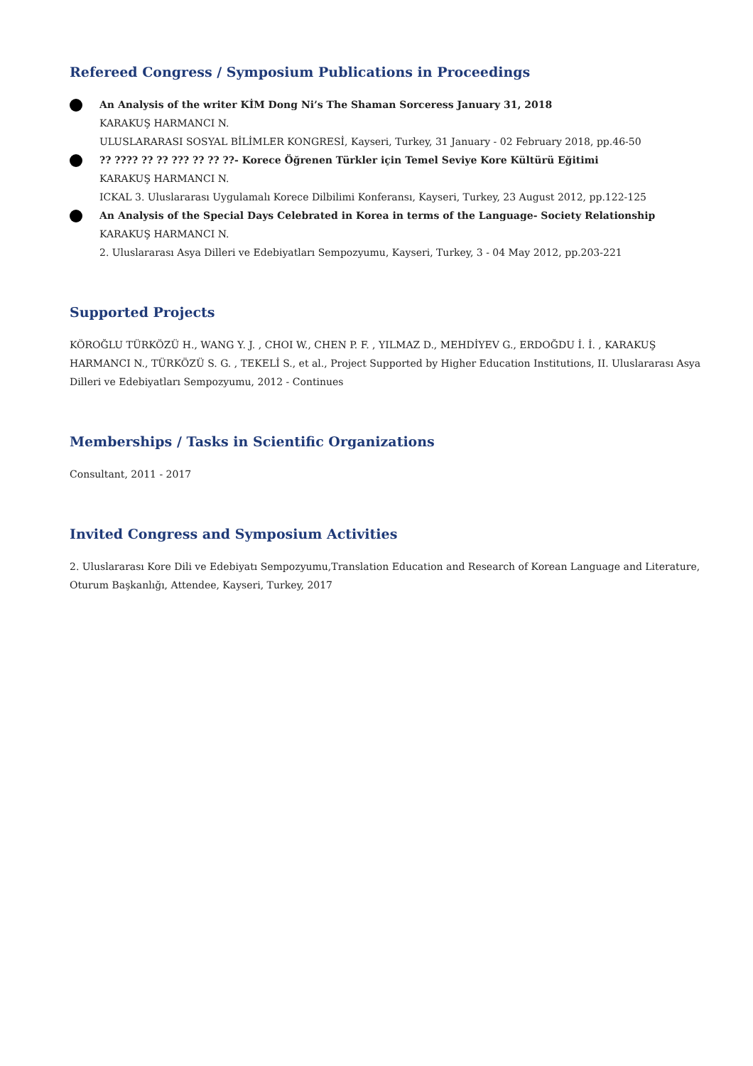Refereed Congress / Symposium Publications in Proceedings
An Analysis of the writer KİM Dong Ni’s The Shaman Sorceress January 31, 2018
KARAKUŞ HARMANCI N.
ULUSLARARASI SOSYAL BİLİMLER KONGRESİ, Kayseri, Turkey, 31 January - 02 February 2018, pp.46-50
?? ???? ?? ?? ??? ?? ?? ??- Korece Öğrenen Türkler için Temel Seviye Kore Kültürü Eğitimi
KARAKUŞ HARMANCI N.
ICKAL 3. Uluslararası Uygulamalı Korece Dilbilimi Konferansı, Kayseri, Turkey, 23 August 2012, pp.122-125
An Analysis of the Special Days Celebrated in Korea in terms of the Language- Society Relationship
KARAKUŞ HARMANCI N.
2. Uluslararası Asya Dilleri ve Edebiyatları Sempozyumu, Kayseri, Turkey, 3 - 04 May 2012, pp.203-221
Supported Projects
KÖROĞLU TÜRKÖZÜ H., WANG Y. J. , CHOI W., CHEN P. F. , YILMAZ D., MEHDİYEV G., ERDOĞDU İ. İ. , KARAKUŞ HARMANCI N., TÜRKÖZÜ S. G. , TEKELİ S., et al., Project Supported by Higher Education Institutions, II. Uluslararası Asya Dilleri ve Edebiyatları Sempozyumu, 2012 - Continues
Memberships / Tasks in Scientific Organizations
Consultant, 2011 - 2017
Invited Congress and Symposium Activities
2. Uluslararası Kore Dili ve Edebiyatı Sempozyumu,Translation Education and Research of Korean Language and Literature, Oturum Başkanlığı, Attendee, Kayseri, Turkey, 2017